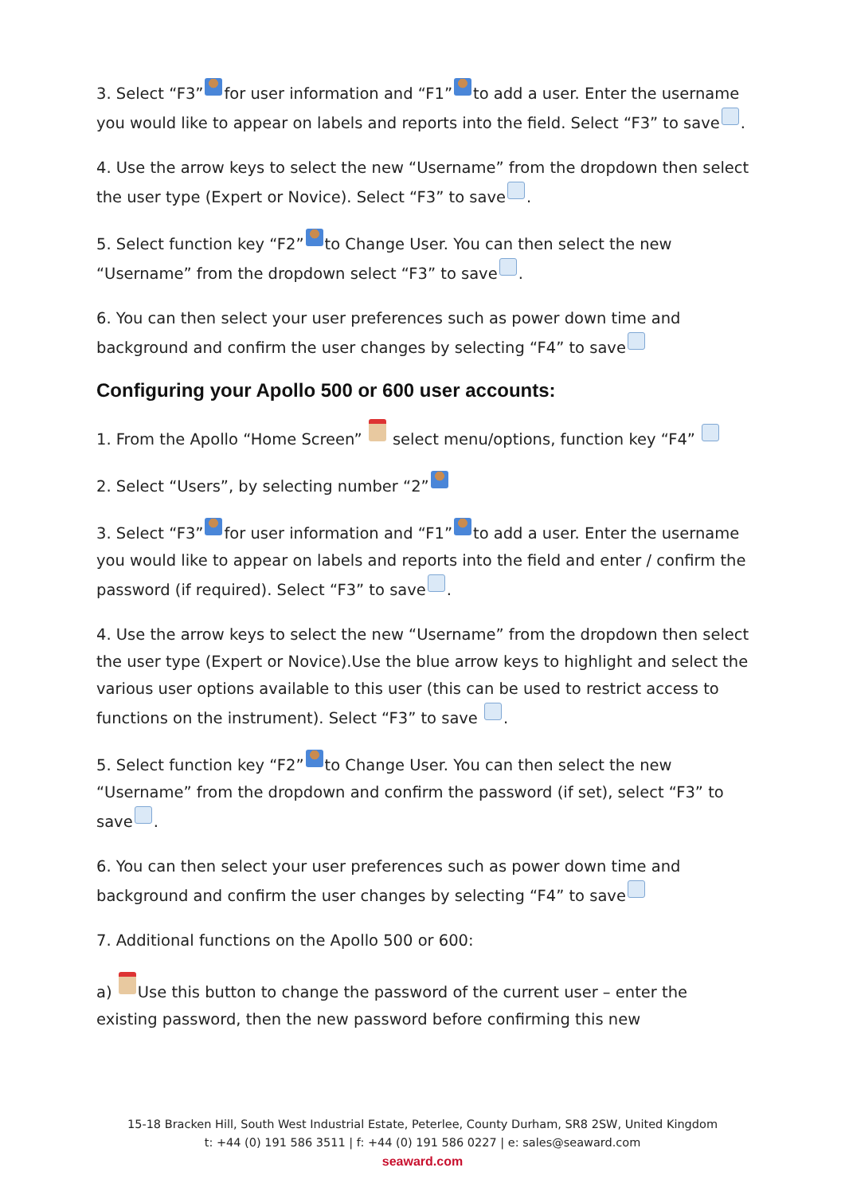3. Select “F3” for user information and “F1” to add a user. Enter the username you would like to appear on labels and reports into the field. Select “F3” to save .
4. Use the arrow keys to select the new “Username” from the dropdown then select the user type (Expert or Novice). Select “F3” to save .
5. Select function key “F2” to Change User. You can then select the new “Username” from the dropdown select “F3” to save .
6. You can then select your user preferences such as power down time and background and confirm the user changes by selecting “F4” to save
Configuring your Apollo 500 or 600 user accounts:
1. From the Apollo “Home Screen” select menu/options, function key “F4”
2. Select “Users”, by selecting number “2”
3. Select “F3” for user information and “F1” to add a user. Enter the username you would like to appear on labels and reports into the field and enter / confirm the password (if required). Select “F3” to save .
4. Use the arrow keys to select the new “Username” from the dropdown then select the user type (Expert or Novice).Use the blue arrow keys to highlight and select the various user options available to this user (this can be used to restrict access to functions on the instrument). Select “F3” to save .
5. Select function key “F2” to Change User. You can then select the new “Username” from the dropdown and confirm the password (if set), select “F3” to save .
6. You can then select your user preferences such as power down time and background and confirm the user changes by selecting “F4” to save
7. Additional functions on the Apollo 500 or 600:
a) Use this button to change the password of the current user – enter the existing password, then the new password before confirming this new
15-18 Bracken Hill, South West Industrial Estate, Peterlee, County Durham, SR8 2SW, United Kingdom
t: +44 (0) 191 586 3511 | f: +44 (0) 191 586 0227 | e: sales@seaward.com
seaward.com